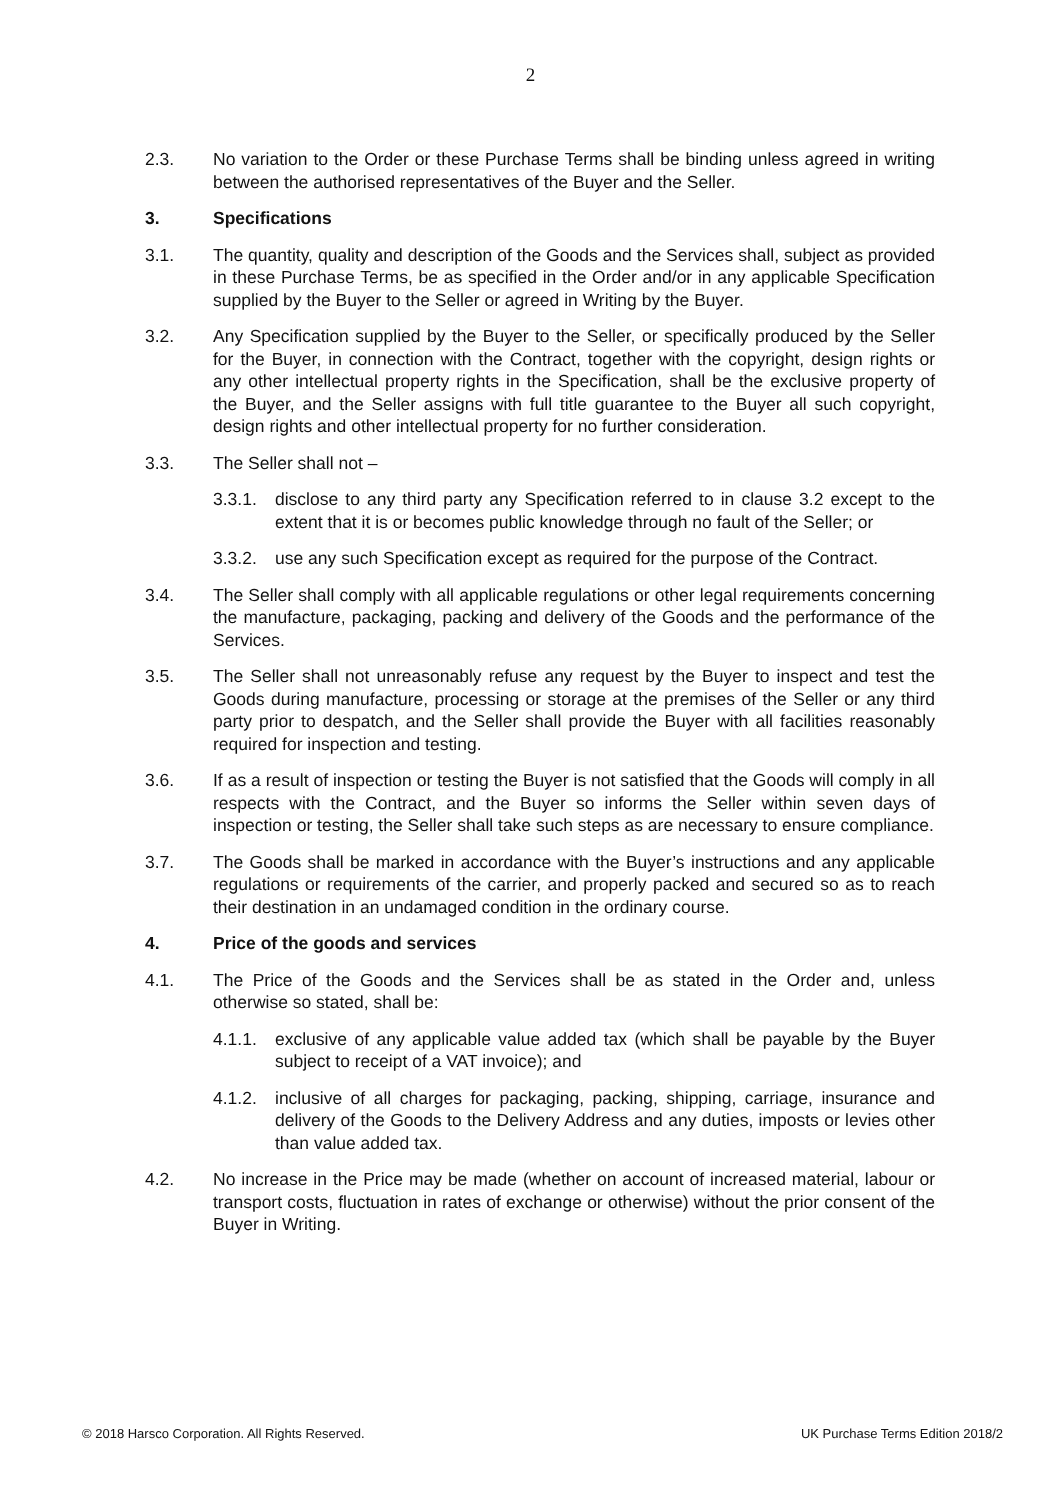2
2.3. No variation to the Order or these Purchase Terms shall be binding unless agreed in writing between the authorised representatives of the Buyer and the Seller.
3. Specifications
3.1. The quantity, quality and description of the Goods and the Services shall, subject as provided in these Purchase Terms, be as specified in the Order and/or in any applicable Specification supplied by the Buyer to the Seller or agreed in Writing by the Buyer.
3.2. Any Specification supplied by the Buyer to the Seller, or specifically produced by the Seller for the Buyer, in connection with the Contract, together with the copyright, design rights or any other intellectual property rights in the Specification, shall be the exclusive property of the Buyer, and the Seller assigns with full title guarantee to the Buyer all such copyright, design rights and other intellectual property for no further consideration.
3.3. The Seller shall not –
3.3.1.
disclose to any third party any Specification referred to in clause 3.2 except to the extent that it is or becomes public knowledge through no fault of the Seller; or
3.3.2.
use any such Specification except as required for the purpose of the Contract.
3.4. The Seller shall comply with all applicable regulations or other legal requirements concerning the manufacture, packaging, packing and delivery of the Goods and the performance of the Services.
3.5. The Seller shall not unreasonably refuse any request by the Buyer to inspect and test the Goods during manufacture, processing or storage at the premises of the Seller or any third party prior to despatch, and the Seller shall provide the Buyer with all facilities reasonably required for inspection and testing.
3.6. If as a result of inspection or testing the Buyer is not satisfied that the Goods will comply in all respects with the Contract, and the Buyer so informs the Seller within seven days of inspection or testing, the Seller shall take such steps as are necessary to ensure compliance.
3.7. The Goods shall be marked in accordance with the Buyer’s instructions and any applicable regulations or requirements of the carrier, and properly packed and secured so as to reach their destination in an undamaged condition in the ordinary course.
4. Price of the goods and services
4.1. The Price of the Goods and the Services shall be as stated in the Order and, unless otherwise so stated, shall be:
4.1.1.
exclusive of any applicable value added tax (which shall be payable by the Buyer subject to receipt of a VAT invoice); and
4.1.2.
inclusive of all charges for packaging, packing, shipping, carriage, insurance and delivery of the Goods to the Delivery Address and any duties, imposts or levies other than value added tax.
4.2. No increase in the Price may be made (whether on account of increased material, labour or transport costs, fluctuation in rates of exchange or otherwise) without the prior consent of the Buyer in Writing.
© 2018 Harsco Corporation. All Rights Reserved. UK Purchase Terms Edition 2018/2